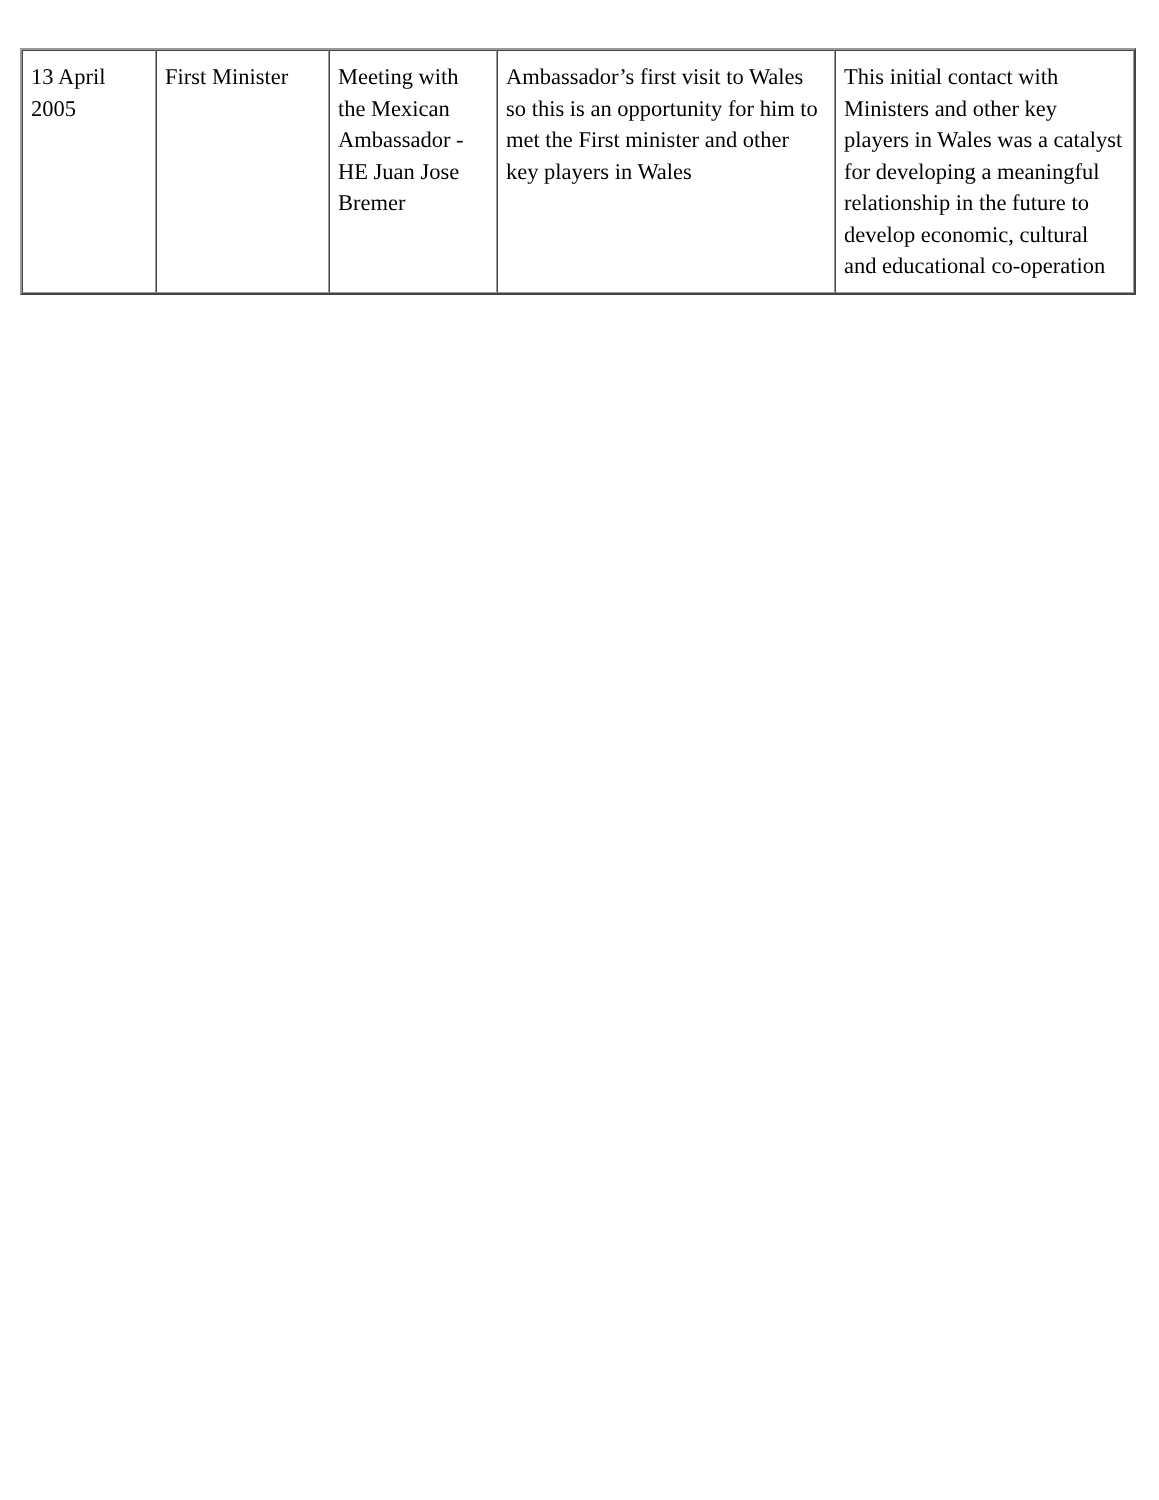| 13 April 2005 | First Minister | Meeting with the Mexican Ambassador - HE Juan Jose Bremer | Ambassador’s first visit to Wales so this is an opportunity for him to met the First minister and other key players in Wales | This initial contact with Ministers and other key players in Wales was a catalyst for developing a meaningful relationship in the future to develop economic, cultural and educational co-operation |